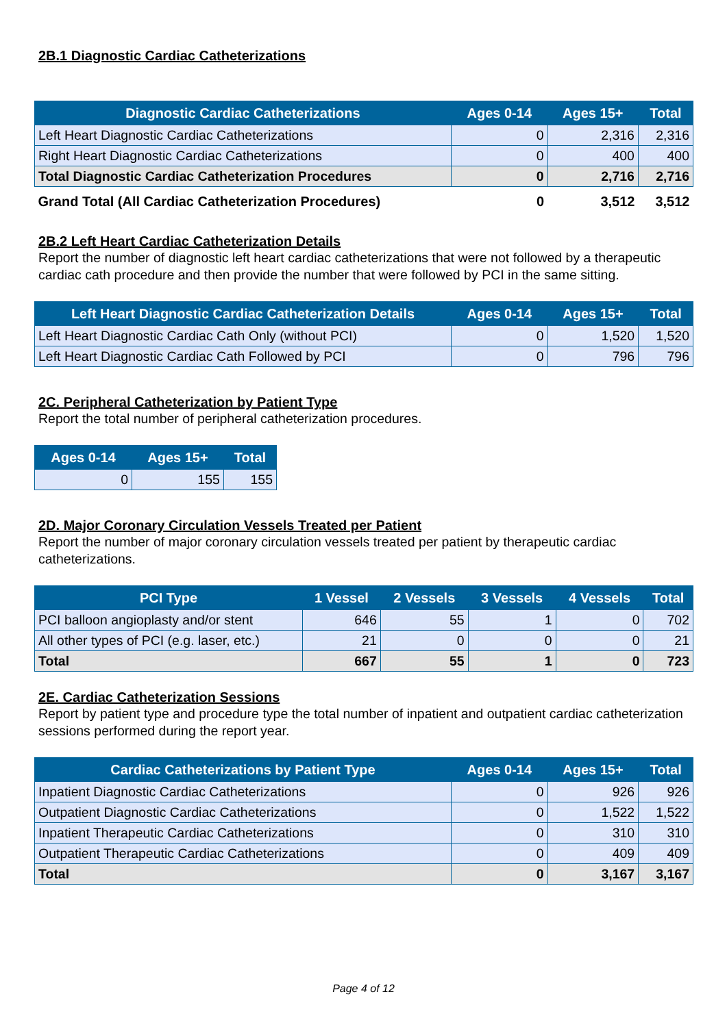2B.1 Diagnostic Cardiac Catheterizations
| Diagnostic Cardiac Catheterizations | Ages 0-14 | Ages 15+ | Total |
| --- | --- | --- | --- |
| Left Heart Diagnostic Cardiac Catheterizations | 0 | 2,316 | 2,316 |
| Right Heart Diagnostic Cardiac Catheterizations | 0 | 400 | 400 |
| Total Diagnostic Cardiac Catheterization Procedures | 0 | 2,716 | 2,716 |
| Grand Total (All Cardiac Catheterization Procedures) | 0 | 3,512 | 3,512 |
2B.2 Left Heart Cardiac Catheterization Details
Report the number of diagnostic left heart cardiac catheterizations that were not followed by a therapeutic cardiac cath procedure and then provide the number that were followed by PCI in the same sitting.
| Left Heart Diagnostic Cardiac Catheterization Details | Ages 0-14 | Ages 15+ | Total |
| --- | --- | --- | --- |
| Left Heart Diagnostic Cardiac Cath Only (without PCI) | 0 | 1,520 | 1,520 |
| Left Heart Diagnostic Cardiac Cath Followed by PCI | 0 | 796 | 796 |
2C. Peripheral Catheterization by Patient Type
Report the total number of peripheral catheterization procedures.
| Ages 0-14 | Ages 15+ | Total |
| --- | --- | --- |
| 0 | 155 | 155 |
2D. Major Coronary Circulation Vessels Treated per Patient
Report the number of major coronary circulation vessels treated per patient by therapeutic cardiac catheterizations.
| PCI Type | 1 Vessel | 2 Vessels | 3 Vessels | 4 Vessels | Total |
| --- | --- | --- | --- | --- | --- |
| PCI balloon angioplasty and/or stent | 646 | 55 | 1 | 0 | 702 |
| All other types of PCI (e.g. laser, etc.) | 21 | 0 | 0 | 0 | 21 |
| Total | 667 | 55 | 1 | 0 | 723 |
2E. Cardiac Catheterization Sessions
Report by patient type and procedure type the total number of inpatient and outpatient cardiac catheterization sessions performed during the report year.
| Cardiac Catheterizations by Patient Type | Ages 0-14 | Ages 15+ | Total |
| --- | --- | --- | --- |
| Inpatient Diagnostic Cardiac Catheterizations | 0 | 926 | 926 |
| Outpatient Diagnostic Cardiac Catheterizations | 0 | 1,522 | 1,522 |
| Inpatient Therapeutic Cardiac Catheterizations | 0 | 310 | 310 |
| Outpatient Therapeutic Cardiac Catheterizations | 0 | 409 | 409 |
| Total | 0 | 3,167 | 3,167 |
Page 4 of 12